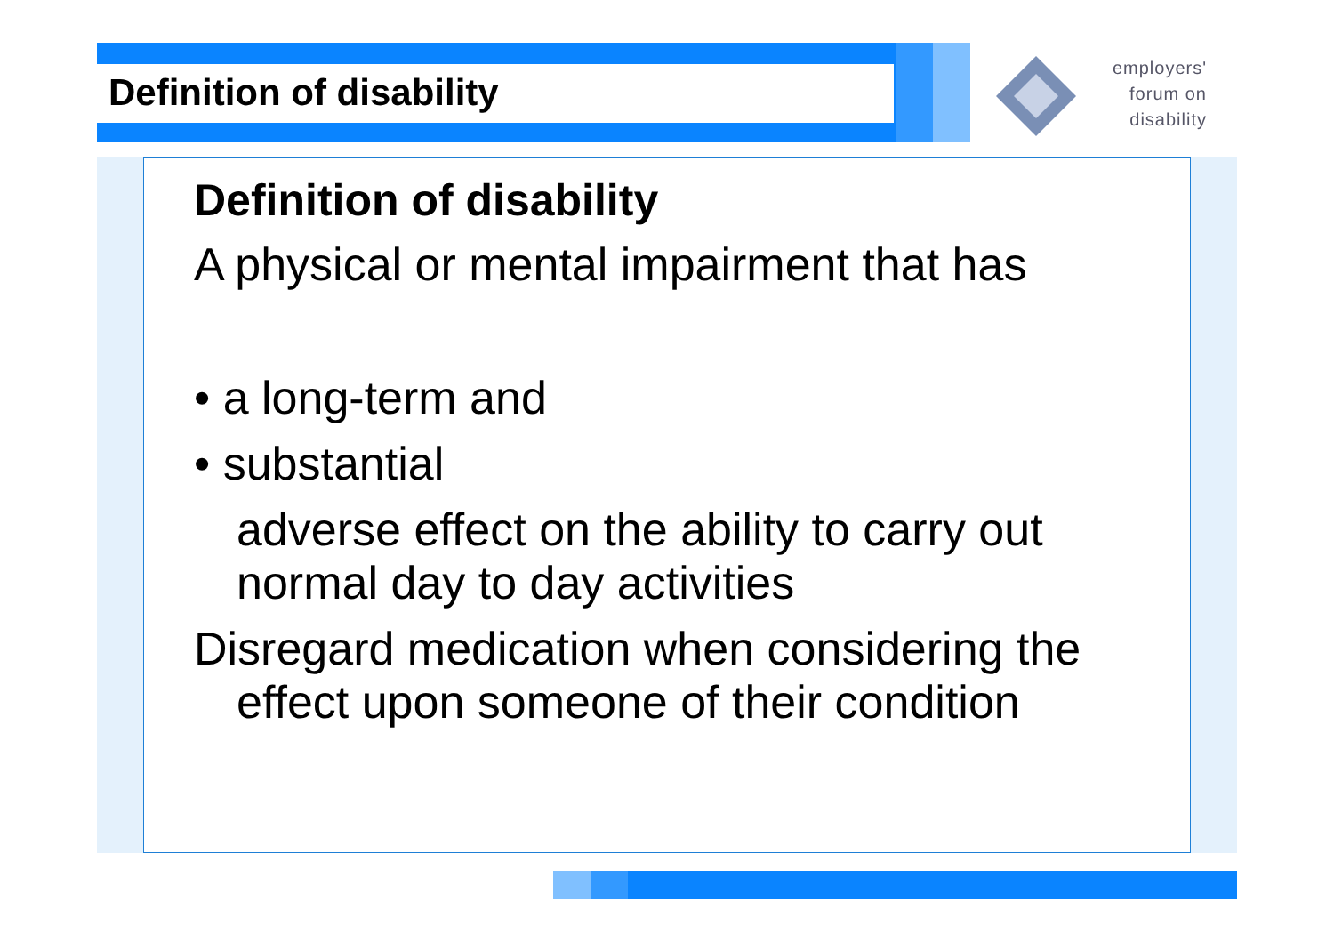Definition of disability
employers'
forum on
disability
Definition of disability
A physical or mental impairment that has
• a long-term and
• substantial
adverse effect on the ability to carry out normal day to day activities
Disregard medication when considering the effect upon someone of their condition